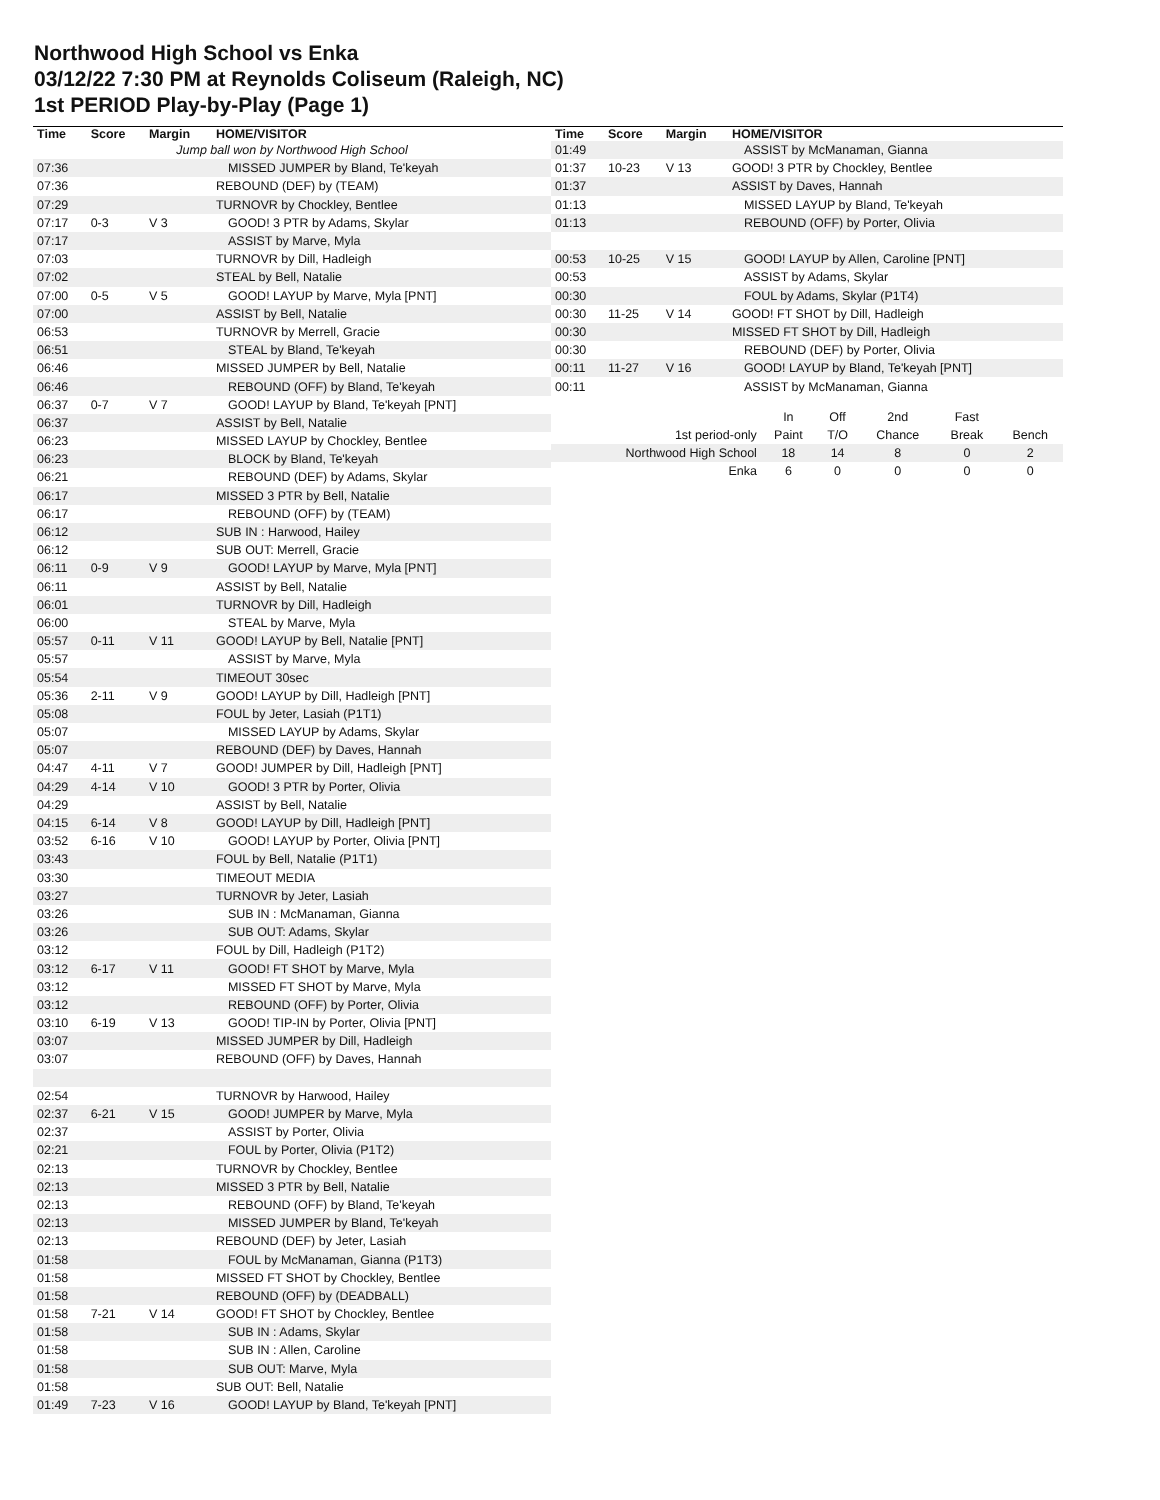Northwood High School vs Enka
03/12/22 7:30 PM at Reynolds Coliseum (Raleigh, NC)
1st PERIOD Play-by-Play (Page 1)
| Time | Score | Margin | HOME/VISITOR |
| --- | --- | --- | --- |
| Jump ball won by Northwood High School | | | |
| 07:36 | | | MISSED JUMPER by Bland, Te'keyah |
| 07:36 | | | REBOUND (DEF) by (TEAM) |
| 07:29 | | | TURNOVR by Chockley, Bentlee |
| 07:17 | 0-3 | V 3 | GOOD! 3 PTR by Adams, Skylar |
| 07:17 | | | ASSIST by Marve, Myla |
| 07:03 | | | TURNOVR by Dill, Hadleigh |
| 07:02 | | | STEAL by Bell, Natalie |
| 07:00 | 0-5 | V 5 | GOOD! LAYUP by Marve, Myla [PNT] |
| 07:00 | | | ASSIST by Bell, Natalie |
| 06:53 | | | TURNOVR by Merrell, Gracie |
| 06:51 | | | STEAL by Bland, Te'keyah |
| 06:46 | | | MISSED JUMPER by Bell, Natalie |
| 06:46 | | | REBOUND (OFF) by Bland, Te'keyah |
| 06:37 | 0-7 | V 7 | GOOD! LAYUP by Bland, Te'keyah [PNT] |
| 06:37 | | | ASSIST by Bell, Natalie |
| 06:23 | | | MISSED LAYUP by Chockley, Bentlee |
| 06:23 | | | BLOCK by Bland, Te'keyah |
| 06:21 | | | REBOUND (DEF) by Adams, Skylar |
| 06:17 | | | MISSED 3 PTR by Bell, Natalie |
| 06:17 | | | REBOUND (OFF) by (TEAM) |
| 06:12 | | | SUB IN : Harwood, Hailey |
| 06:12 | | | SUB OUT: Merrell, Gracie |
| 06:11 | 0-9 | V 9 | GOOD! LAYUP by Marve, Myla [PNT] |
| 06:11 | | | ASSIST by Bell, Natalie |
| 06:01 | | | TURNOVR by Dill, Hadleigh |
| 06:00 | | | STEAL by Marve, Myla |
| 05:57 | 0-11 | V 11 | GOOD! LAYUP by Bell, Natalie [PNT] |
| 05:57 | | | ASSIST by Marve, Myla |
| 05:54 | | | TIMEOUT 30sec |
| 05:36 | 2-11 | V 9 | GOOD! LAYUP by Dill, Hadleigh [PNT] |
| 05:08 | | | FOUL by Jeter, Lasiah (P1T1) |
| 05:07 | | | MISSED LAYUP by Adams, Skylar |
| 05:07 | | | REBOUND (DEF) by Daves, Hannah |
| 04:47 | 4-11 | V 7 | GOOD! JUMPER by Dill, Hadleigh [PNT] |
| 04:29 | 4-14 | V 10 | GOOD! 3 PTR by Porter, Olivia |
| 04:29 | | | ASSIST by Bell, Natalie |
| 04:15 | 6-14 | V 8 | GOOD! LAYUP by Dill, Hadleigh [PNT] |
| 03:52 | 6-16 | V 10 | GOOD! LAYUP by Porter, Olivia [PNT] |
| 03:43 | | | FOUL by Bell, Natalie (P1T1) |
| 03:30 | | | TIMEOUT MEDIA |
| 03:27 | | | TURNOVR by Jeter, Lasiah |
| 03:26 | | | SUB IN : McManaman, Gianna |
| 03:26 | | | SUB OUT: Adams, Skylar |
| 03:12 | | | FOUL by Dill, Hadleigh (P1T2) |
| 03:12 | 6-17 | V 11 | GOOD! FT SHOT by Marve, Myla |
| 03:12 | | | MISSED FT SHOT by Marve, Myla |
| 03:12 | | | REBOUND (OFF) by Porter, Olivia |
| 03:10 | 6-19 | V 13 | GOOD! TIP-IN by Porter, Olivia [PNT] |
| 03:07 | | | MISSED JUMPER by Dill, Hadleigh |
| 03:07 | | | REBOUND (OFF) by Daves, Hannah |
| 02:54 | | | TURNOVR by Harwood, Hailey |
| 02:37 | 6-21 | V 15 | GOOD! JUMPER by Marve, Myla |
| 02:37 | | | ASSIST by Porter, Olivia |
| 02:21 | | | FOUL by Porter, Olivia (P1T2) |
| 02:13 | | | TURNOVR by Chockley, Bentlee |
| 02:13 | | | MISSED 3 PTR by Bell, Natalie |
| 02:13 | | | REBOUND (OFF) by Bland, Te'keyah |
| 02:13 | | | MISSED JUMPER by Bland, Te'keyah |
| 02:13 | | | REBOUND (DEF) by Jeter, Lasiah |
| 01:58 | | | FOUL by McManaman, Gianna (P1T3) |
| 01:58 | | | MISSED FT SHOT by Chockley, Bentlee |
| 01:58 | | | REBOUND (OFF) by (DEADBALL) |
| 01:58 | 7-21 | V 14 | GOOD! FT SHOT by Chockley, Bentlee |
| 01:58 | | | SUB IN : Adams, Skylar |
| 01:58 | | | SUB IN : Allen, Caroline |
| 01:58 | | | SUB OUT: Marve, Myla |
| 01:58 | | | SUB OUT: Bell, Natalie |
| 01:49 | 7-23 | V 16 | GOOD! LAYUP by Bland, Te'keyah [PNT] |
| Time | Score | Margin | HOME/VISITOR |
| --- | --- | --- | --- |
| 01:49 | | | ASSIST by McManaman, Gianna |
| 01:37 | 10-23 | V 13 | GOOD! 3 PTR by Chockley, Bentlee |
| 01:37 | | | ASSIST by Daves, Hannah |
| 01:13 | | | MISSED LAYUP by Bland, Te'keyah |
| 01:13 | | | REBOUND (OFF) by Porter, Olivia |
| 00:53 | 10-25 | V 15 | GOOD! LAYUP by Allen, Caroline [PNT] |
| 00:53 | | | ASSIST by Adams, Skylar |
| 00:30 | | | FOUL by Adams, Skylar (P1T4) |
| 00:30 | 11-25 | V 14 | GOOD! FT SHOT by Dill, Hadleigh |
| 00:30 | | | MISSED FT SHOT by Dill, Hadleigh |
| 00:30 | | | REBOUND (DEF) by Porter, Olivia |
| 00:11 | 11-27 | V 16 | GOOD! LAYUP by Bland, Te'keyah [PNT] |
| 00:11 | | | ASSIST by McManaman, Gianna |
| | In | Off | 2nd | Fast | |
| 1st period-only | Paint | T/O | Chance | Break | Bench |
| Northwood High School | 18 | 14 | 8 | 0 | 2 |
| Enka | 6 | 0 | 0 | 0 | 0 |